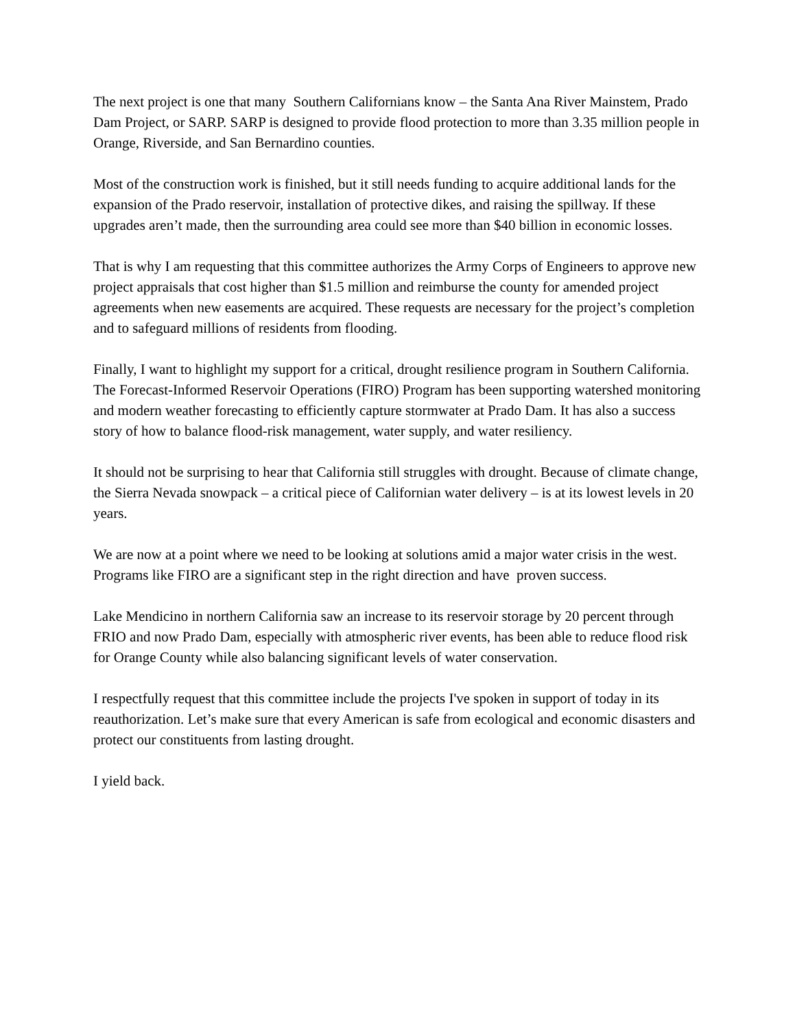The next project is one that many Southern Californians know – the Santa Ana River Mainstem, Prado Dam Project, or SARP. SARP is designed to provide flood protection to more than 3.35 million people in Orange, Riverside, and San Bernardino counties.
Most of the construction work is finished, but it still needs funding to acquire additional lands for the expansion of the Prado reservoir, installation of protective dikes, and raising the spillway. If these upgrades aren’t made, then the surrounding area could see more than $40 billion in economic losses.
That is why I am requesting that this committee authorizes the Army Corps of Engineers to approve new project appraisals that cost higher than $1.5 million and reimburse the county for amended project agreements when new easements are acquired. These requests are necessary for the project’s completion and to safeguard millions of residents from flooding.
Finally, I want to highlight my support for a critical, drought resilience program in Southern California. The Forecast-Informed Reservoir Operations (FIRO) Program has been supporting watershed monitoring and modern weather forecasting to efficiently capture stormwater at Prado Dam. It has also a success story of how to balance flood-risk management, water supply, and water resiliency.
It should not be surprising to hear that California still struggles with drought. Because of climate change, the Sierra Nevada snowpack – a critical piece of Californian water delivery – is at its lowest levels in 20 years.
We are now at a point where we need to be looking at solutions amid a major water crisis in the west. Programs like FIRO are a significant step in the right direction and have proven success.
Lake Mendicino in northern California saw an increase to its reservoir storage by 20 percent through FRIO and now Prado Dam, especially with atmospheric river events, has been able to reduce flood risk for Orange County while also balancing significant levels of water conservation.
I respectfully request that this committee include the projects I've spoken in support of today in its reauthorization. Let’s make sure that every American is safe from ecological and economic disasters and protect our constituents from lasting drought.
I yield back.